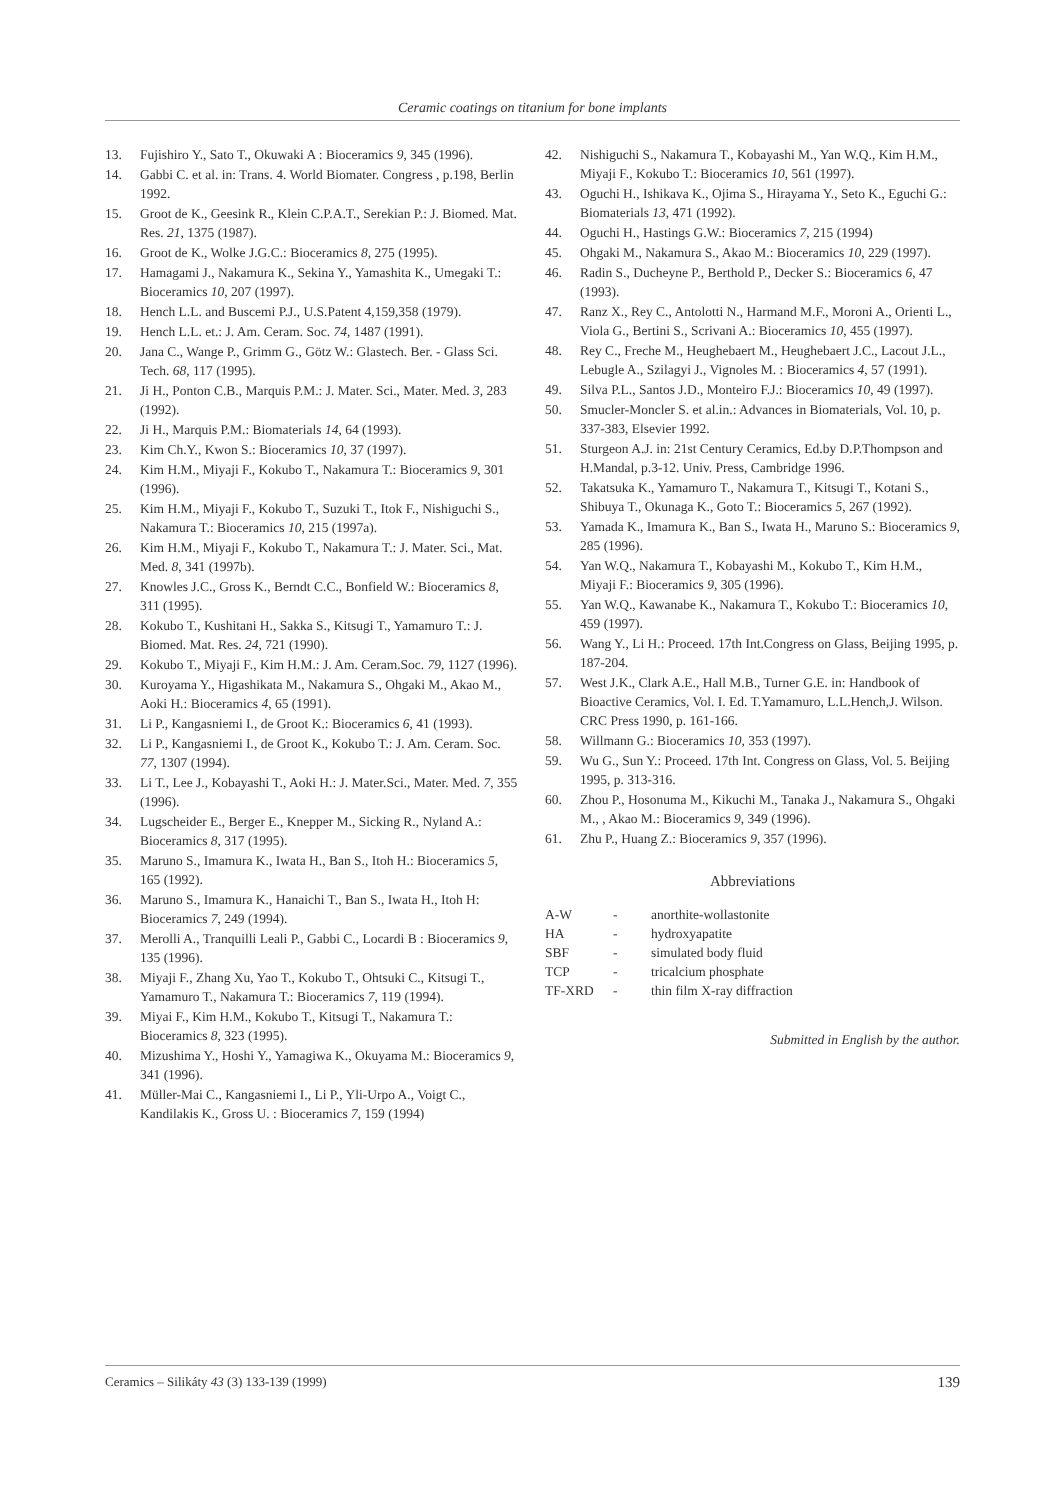Ceramic coatings on titanium for bone implants
13. Fujishiro Y., Sato T., Okuwaki A : Bioceramics 9, 345 (1996).
14. Gabbi C. et al. in: Trans. 4. World Biomater. Congress , p.198, Berlin 1992.
15. Groot de K., Geesink R., Klein C.P.A.T., Serekian P.: J. Biomed. Mat. Res. 21, 1375 (1987).
16. Groot de K., Wolke J.G.C.: Bioceramics 8, 275 (1995).
17. Hamagami J., Nakamura K., Sekina Y., Yamashita K., Umegaki T.: Bioceramics 10, 207 (1997).
18. Hench L.L. and Buscemi P.J., U.S.Patent 4,159,358 (1979).
19. Hench L.L. et.: J. Am. Ceram. Soc. 74, 1487 (1991).
20. Jana C., Wange P., Grimm G., Götz W.: Glastech. Ber. - Glass Sci. Tech. 68, 117 (1995).
21. Ji H., Ponton C.B., Marquis P.M.: J. Mater. Sci., Mater. Med. 3, 283 (1992).
22. Ji H., Marquis P.M.: Biomaterials 14, 64 (1993).
23. Kim Ch.Y., Kwon S.: Bioceramics 10, 37 (1997).
24. Kim H.M., Miyaji F., Kokubo T., Nakamura T.: Bioceramics 9, 301 (1996).
25. Kim H.M., Miyaji F., Kokubo T., Suzuki T., Itok F., Nishiguchi S., Nakamura T.: Bioceramics 10, 215 (1997a).
26. Kim H.M., Miyaji F., Kokubo T., Nakamura T.: J. Mater. Sci., Mat. Med. 8, 341 (1997b).
27. Knowles J.C., Gross K., Berndt C.C., Bonfield W.: Bioceramics 8, 311 (1995).
28. Kokubo T., Kushitani H., Sakka S., Kitsugi T., Yamamuro T.: J. Biomed. Mat. Res. 24, 721 (1990).
29. Kokubo T., Miyaji F., Kim H.M.: J. Am. Ceram.Soc. 79, 1127 (1996).
30. Kuroyama Y., Higashikata M., Nakamura S., Ohgaki M., Akao M., Aoki H.: Bioceramics 4, 65 (1991).
31. Li P., Kangasniemi I., de Groot K.: Bioceramics 6, 41 (1993).
32. Li P., Kangasniemi I., de Groot K., Kokubo T.: J. Am. Ceram. Soc. 77, 1307 (1994).
33. Li T., Lee J., Kobayashi T., Aoki H.: J. Mater.Sci., Mater. Med. 7, 355 (1996).
34. Lugscheider E., Berger E., Knepper M., Sicking R., Nyland A.: Bioceramics 8, 317 (1995).
35. Maruno S., Imamura K., Iwata H., Ban S., Itoh H.: Bioceramics 5, 165 (1992).
36. Maruno S., Imamura K., Hanaichi T., Ban S., Iwata H., Itoh H: Bioceramics 7, 249 (1994).
37. Merolli A., Tranquilli Leali P., Gabbi C., Locardi B : Bioceramics 9, 135 (1996).
38. Miyaji F., Zhang Xu, Yao T., Kokubo T., Ohtsuki C., Kitsugi T., Yamamuro T., Nakamura T.: Bioceramics 7, 119 (1994).
39. Miyai F., Kim H.M., Kokubo T., Kitsugi T., Nakamura T.: Bioceramics 8, 323 (1995).
40. Mizushima Y., Hoshi Y., Yamagiwa K., Okuyama M.: Bioceramics 9, 341 (1996).
41. Müller-Mai C., Kangasniemi I., Li P., Yli-Urpo A., Voigt C., Kandilakis K., Gross U. : Bioceramics 7, 159 (1994)
42. Nishiguchi S., Nakamura T., Kobayashi M., Yan W.Q., Kim H.M., Miyaji F., Kokubo T.: Bioceramics 10, 561 (1997).
43. Oguchi H., Ishikava K., Ojima S., Hirayama Y., Seto K., Eguchi G.: Biomaterials 13, 471 (1992).
44. Oguchi H., Hastings G.W.: Bioceramics 7, 215 (1994)
45. Ohgaki M., Nakamura S., Akao M.: Bioceramics 10, 229 (1997).
46. Radin S., Ducheyne P., Berthold P., Decker S.: Bioceramics 6, 47 (1993).
47. Ranz X., Rey C., Antolotti N., Harmand M.F., Moroni A., Orienti L., Viola G., Bertini S., Scrivani A.: Bioceramics 10, 455 (1997).
48. Rey C., Freche M., Heughebaert M., Heughebaert J.C., Lacout J.L., Lebugle A., Szilagyi J., Vignoles M. : Bioceramics 4, 57 (1991).
49. Silva P.L., Santos J.D., Monteiro F.J.: Bioceramics 10, 49 (1997).
50. Smucler-Moncler S. et al.in.: Advances in Biomaterials, Vol. 10, p. 337-383, Elsevier 1992.
51. Sturgeon A.J. in: 21st Century Ceramics, Ed.by D.P.Thompson and H.Mandal, p.3-12. Univ. Press, Cambridge 1996.
52. Takatsuka K., Yamamuro T., Nakamura T., Kitsugi T., Kotani S., Shibuya T., Okunaga K., Goto T.: Bioceramics 5, 267 (1992).
53. Yamada K., Imamura K., Ban S., Iwata H., Maruno S.: Bioceramics 9, 285 (1996).
54. Yan W.Q., Nakamura T., Kobayashi M., Kokubo T., Kim H.M., Miyaji F.: Bioceramics 9, 305 (1996).
55. Yan W.Q., Kawanabe K., Nakamura T., Kokubo T.: Bioceramics 10, 459 (1997).
56. Wang Y., Li H.: Proceed. 17th Int.Congress on Glass, Beijing 1995, p. 187-204.
57. West J.K., Clark A.E., Hall M.B., Turner G.E. in: Handbook of Bioactive Ceramics, Vol. I. Ed. T.Yamamuro, L.L.Hench,J. Wilson. CRC Press 1990, p. 161-166.
58. Willmann G.: Bioceramics 10, 353 (1997).
59. Wu G., Sun Y.: Proceed. 17th Int. Congress on Glass, Vol. 5. Beijing 1995, p. 313-316.
60. Zhou P., Hosonuma M., Kikuchi M., Tanaka J., Nakamura S., Ohgaki M., , Akao M.: Bioceramics 9, 349 (1996).
61. Zhu P., Huang Z.: Bioceramics 9, 357 (1996).
Abbreviations
| A-W | - | anorthite-wollastonite |
| HA | - | hydroxyapatite |
| SBF | - | simulated body fluid |
| TCP | - | tricalcium phosphate |
| TF-XRD | - | thin film X-ray diffraction |
Submitted in English by the author.
Ceramics – Silikáty 43 (3) 133-139 (1999) 139